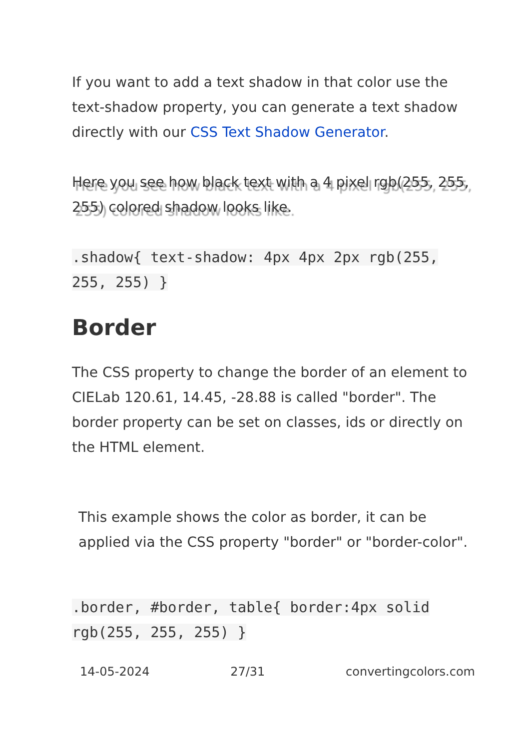If you want to add a text shadow in that color use the text-shadow property, you can generate a text shadow directly with our CSS Text Shadow Generator.
Here you see how black text with a 4 pixel rgb(255, 255, 255) colored shadow looks like.
.shadow{ text-shadow: 4px 4px 2px rgb(255, 255, 255) }
Border
The CSS property to change the border of an element to CIELab 120.61, 14.45, -28.88 is called "border". The border property can be set on classes, ids or directly on the HTML element.
This example shows the color as border, it can be applied via the CSS property "border" or "border-color".
.border, #border, table{ border:4px solid rgb(255, 255, 255) }
14-05-2024 27/31 convertingcolors.com